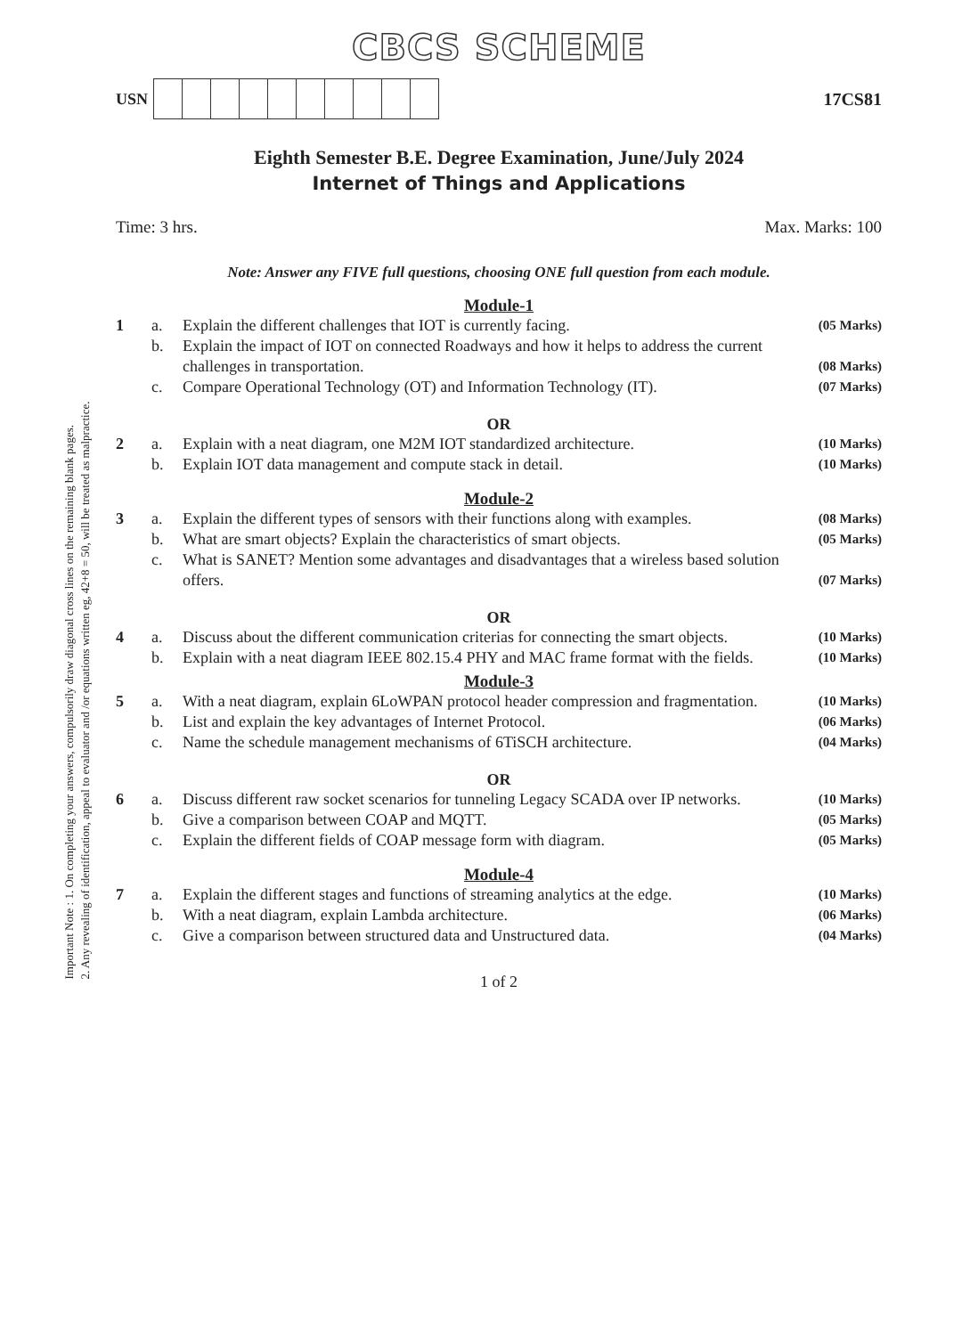Important Note : 1. On completing your answers, compulsorily draw diagonal cross lines on the remaining blank pages.
2. Any revealing of identification, appeal to evaluator and /or equations written eg, 42+8 = 50, will be treated as malpractice.
CBCS SCHEME
USN 17CS81
Eighth Semester B.E. Degree Examination, June/July 2024
Internet of Things and Applications
Time: 3 hrs. Max. Marks: 100
Note: Answer any FIVE full questions, choosing ONE full question from each module.
Module-1
1 a. Explain the different challenges that IOT is currently facing. (05 Marks) b. Explain the impact of IOT on connected Roadways and how it helps to address the current challenges in transportation. (08 Marks) c. Compare Operational Technology (OT) and Information Technology (IT). (07 Marks)
OR
2 a. Explain with a neat diagram, one M2M IOT standardized architecture. (10 Marks) b. Explain IOT data management and compute stack in detail. (10 Marks)
Module-2
3 a. Explain the different types of sensors with their functions along with examples. (08 Marks) b. What are smart objects? Explain the characteristics of smart objects. (05 Marks) c. What is SANET? Mention some advantages and disadvantages that a wireless based solution offers. (07 Marks)
OR
4 a. Discuss about the different communication criterias for connecting the smart objects. (10 Marks) b. Explain with a neat diagram IEEE 802.15.4 PHY and MAC frame format with the fields. (10 Marks)
Module-3
5 a. With a neat diagram, explain 6LoWPAN protocol header compression and fragmentation. (10 Marks) b. List and explain the key advantages of Internet Protocol. (06 Marks) c. Name the schedule management mechanisms of 6TiSCH architecture. (04 Marks)
OR
6 a. Discuss different raw socket scenarios for tunneling Legacy SCADA over IP networks. (10 Marks) b. Give a comparison between COAP and MQTT. (05 Marks) c. Explain the different fields of COAP message form with diagram. (05 Marks)
Module-4
7 a. Explain the different stages and functions of streaming analytics at the edge. (10 Marks) b. With a neat diagram, explain Lambda architecture. (06 Marks) c. Give a comparison between structured data and Unstructured data. (04 Marks)
1 of 2